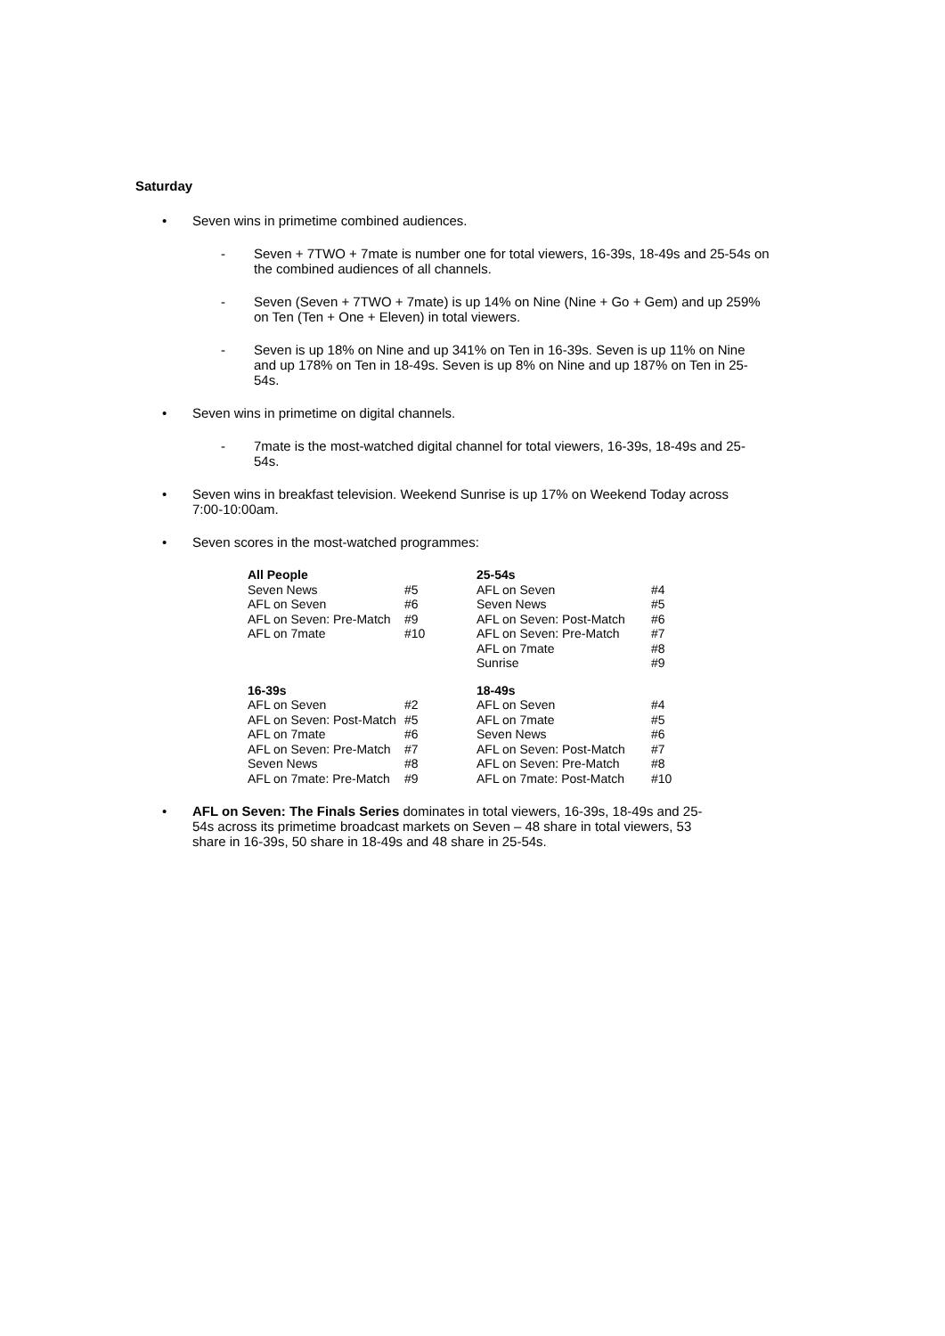Saturday
• Seven wins in primetime combined audiences.
- Seven + 7TWO + 7mate is number one for total viewers, 16-39s, 18-49s and 25-54s on the combined audiences of all channels.
- Seven (Seven + 7TWO + 7mate) is up 14% on Nine (Nine + Go + Gem) and up 259% on Ten (Ten + One + Eleven) in total viewers.
- Seven is up 18% on Nine and up 341% on Ten in 16-39s. Seven is up 11% on Nine and up 178% on Ten in 18-49s. Seven is up 8% on Nine and up 187% on Ten in 25-54s.
• Seven wins in primetime on digital channels.
- 7mate is the most-watched digital channel for total viewers, 16-39s, 18-49s and 25-54s.
• Seven wins in breakfast television. Weekend Sunrise is up 17% on Weekend Today across 7:00-10:00am.
• Seven scores in the most-watched programmes:
| All People | | 25-54s | |
| --- | --- | --- | --- |
| Seven News | #5 | AFL on Seven | #4 |
| AFL on Seven | #6 | Seven News | #5 |
| AFL on Seven: Pre-Match | #9 | AFL on Seven: Post-Match | #6 |
| AFL on 7mate | #10 | AFL on Seven: Pre-Match | #7 |
| | | AFL on 7mate | #8 |
| | | Sunrise | #9 |
| 16-39s | | 18-49s | |
| AFL on Seven | #2 | AFL on Seven | #4 |
| AFL on Seven: Post-Match | #5 | AFL on 7mate | #5 |
| AFL on 7mate | #6 | Seven News | #6 |
| AFL on Seven: Pre-Match | #7 | AFL on Seven: Post-Match | #7 |
| Seven News | #8 | AFL on Seven: Pre-Match | #8 |
| AFL on 7mate: Pre-Match | #9 | AFL on 7mate: Post-Match | #10 |
• AFL on Seven: The Finals Series dominates in total viewers, 16-39s, 18-49s and 25-54s across its primetime broadcast markets on Seven – 48 share in total viewers, 53 share in 16-39s, 50 share in 18-49s and 48 share in 25-54s.